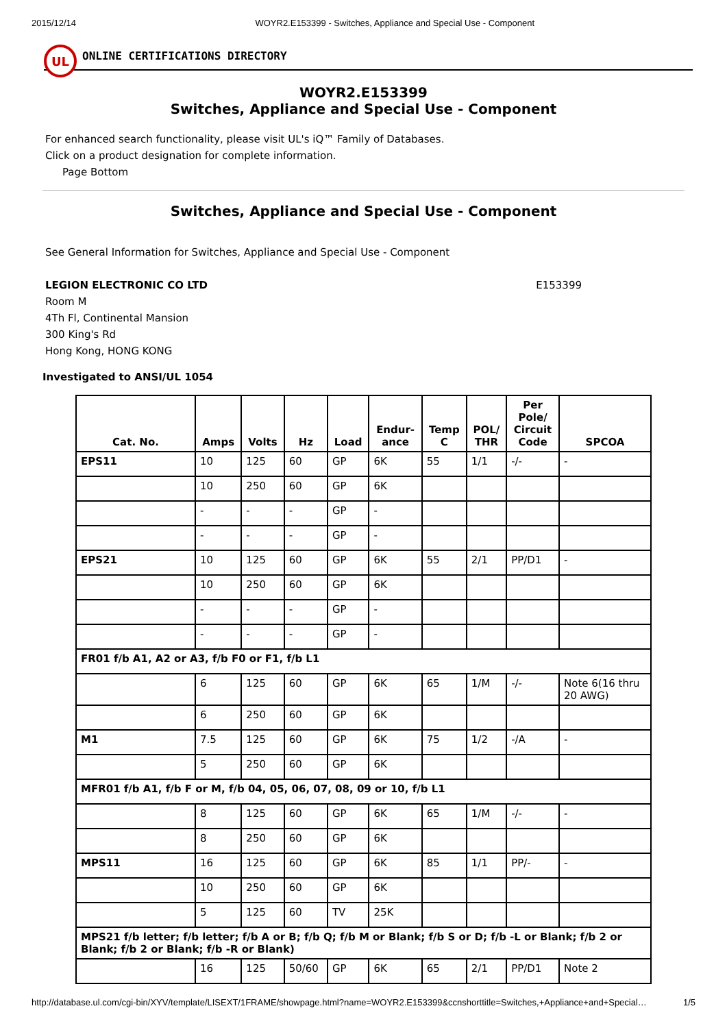2015/12/14 WOYR2.E153399 - Switches, Appliance and Special Use - Component
UL
ONLINE CERTIFICATIONS DIRECTORY
WOYR2.E153399
Switches, Appliance and Special Use - Component
For enhanced search functionality, please visit UL's iQ™ Family of Databases.
Click on a product designation for complete information.
Page Bottom
Switches, Appliance and Special Use - Component
See General Information for Switches, Appliance and Special Use - Component
LEGION ELECTRONIC CO LTD E153399
Room M
4Th Fl, Continental Mansion
300 King's Rd
Hong Kong, HONG KONG
Investigated to ANSI/UL 1054
| Cat. No. | Amps | Volts | Hz | Load | Endur- ance | Temp C | POL/ THR | Per Pole/ Circuit Code | SPCOA |
| --- | --- | --- | --- | --- | --- | --- | --- | --- | --- |
| EPS11 | 10 | 125 | 60 | GP | 6K | 55 | 1/1 | -/- | - |
| | 10 | 250 | 60 | GP | 6K | | | | |
| | - | - | - | GP | - | | | | |
| | - | - | - | GP | - | | | | |
| EPS21 | 10 | 125 | 60 | GP | 6K | 55 | 2/1 | PP/D1 | - |
| | 10 | 250 | 60 | GP | 6K | | | | |
| | - | - | - | GP | - | | | | |
| | - | - | - | GP | - | | | | |
| FR01 f/b A1, A2 or A3, f/b F0 or F1, f/b L1 | | | | | | | | | |
| | 6 | 125 | 60 | GP | 6K | 65 | 1/M | -/- | Note 6(16 thru 20 AWG) |
| | 6 | 250 | 60 | GP | 6K | | | | |
| M1 | 7.5 | 125 | 60 | GP | 6K | 75 | 1/2 | -/A | - |
| | 5 | 250 | 60 | GP | 6K | | | | |
| MFR01 f/b A1, f/b F or M, f/b 04, 05, 06, 07, 08, 09 or 10, f/b L1 | | | | | | | | | |
| | 8 | 125 | 60 | GP | 6K | 65 | 1/M | -/- | - |
| | 8 | 250 | 60 | GP | 6K | | | | |
| MPS11 | 16 | 125 | 60 | GP | 6K | 85 | 1/1 | PP/- | - |
| | 10 | 250 | 60 | GP | 6K | | | | |
| | 5 | 125 | 60 | TV | 25K | | | | |
| MPS21 f/b letter; f/b letter; f/b A or B; f/b Q; f/b M or Blank; f/b S or D; f/b -L or Blank; f/b 2 or Blank; f/b 2 or Blank; f/b -R or Blank) | | | | | | | | | |
| | 16 | 125 | 50/60 | GP | 6K | 65 | 2/1 | PP/D1 | Note 2 |
http://database.ul.com/cgi-bin/XYV/template/LISEXT/1FRAME/showpage.html?name=WOYR2.E153399&ccnshorttitle=Switches,+Appliance+and+Special… 1/5